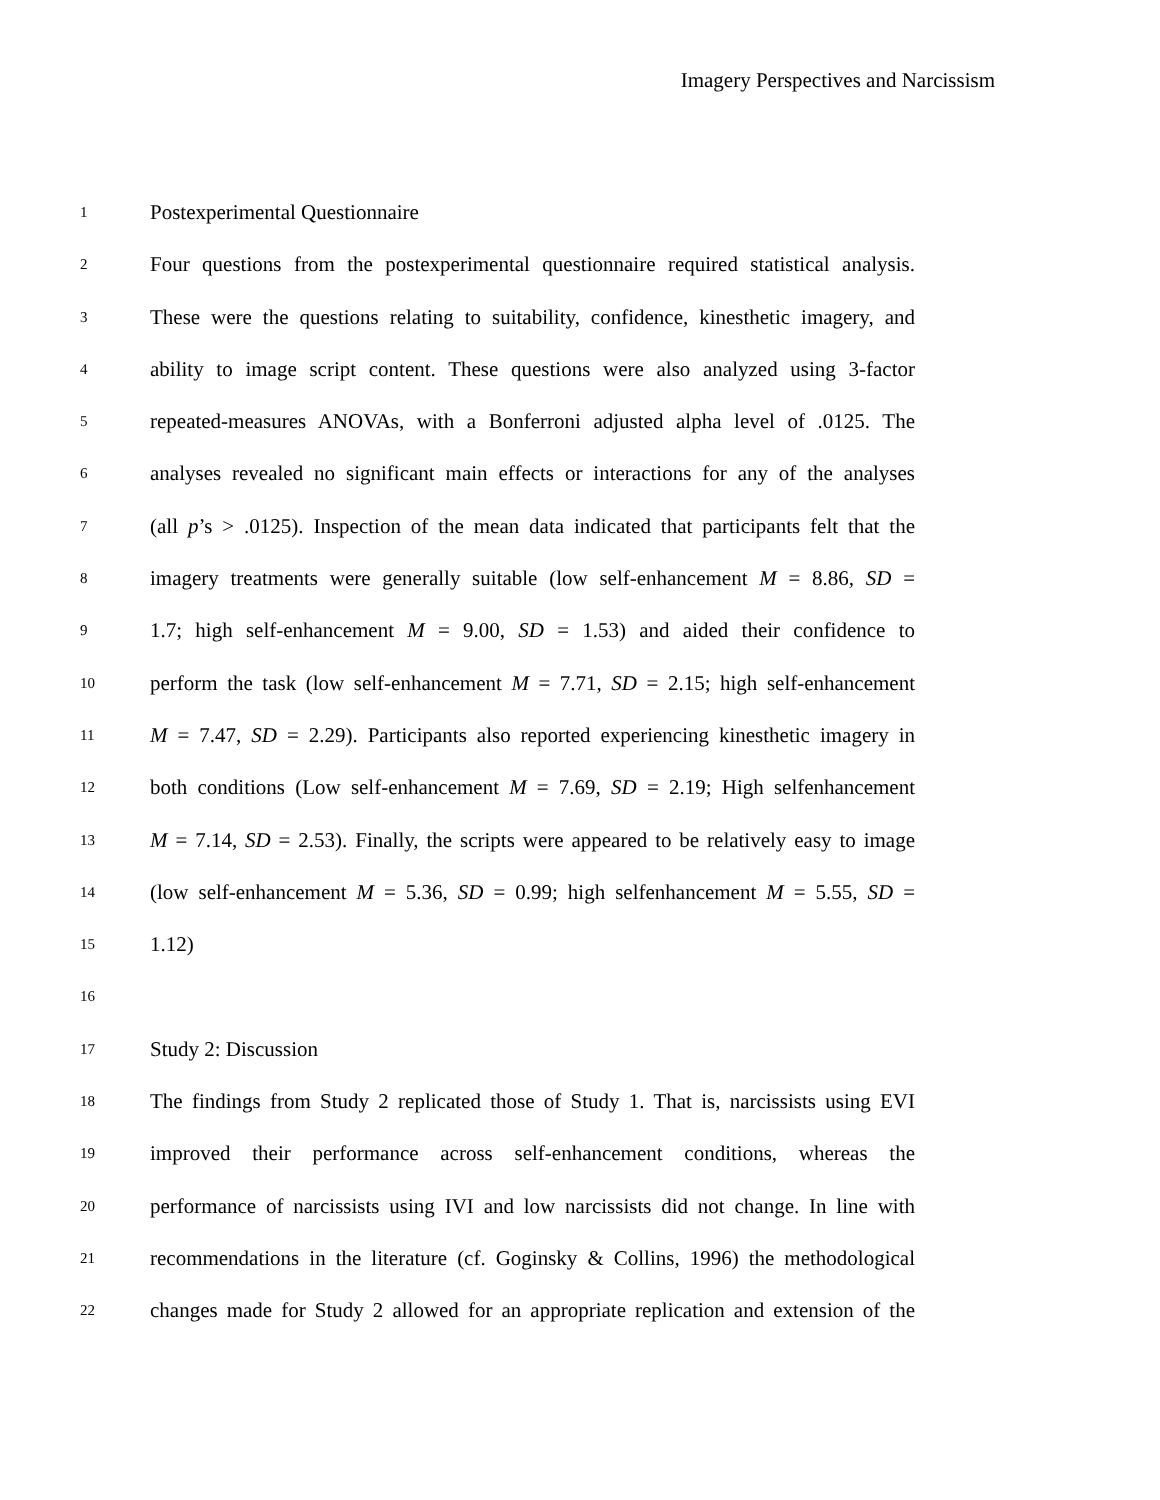Imagery Perspectives and Narcissism
1 Postexperimental Questionnaire
2 Four questions from the postexperimental questionnaire required statistical analysis.
3 These were the questions relating to suitability, confidence, kinesthetic imagery, and
4 ability to image script content. These questions were also analyzed using 3-factor
5 repeated-measures ANOVAs, with a Bonferroni adjusted alpha level of .0125. The
6 analyses revealed no significant main effects or interactions for any of the analyses
7 (all p’s > .0125). Inspection of the mean data indicated that participants felt that the
8 imagery treatments were generally suitable (low self-enhancement M = 8.86, SD =
9 1.7; high self-enhancement M = 9.00, SD = 1.53) and aided their confidence to
10 perform the task (low self-enhancement M = 7.71, SD = 2.15; high self-enhancement
11 M = 7.47, SD = 2.29). Participants also reported experiencing kinesthetic imagery in
12 both conditions (Low self-enhancement M = 7.69, SD = 2.19; High selfenhancement
13 M = 7.14, SD = 2.53). Finally, the scripts were appeared to be relatively easy to image
14 (low self-enhancement M = 5.36, SD = 0.99; high selfenhancement M = 5.55, SD =
15 1.12)
16
17 Study 2: Discussion
18 The findings from Study 2 replicated those of Study 1. That is, narcissists using EVI
19 improved their performance across self-enhancement conditions, whereas the
20 performance of narcissists using IVI and low narcissists did not change. In line with
21 recommendations in the literature (cf. Goginsky & Collins, 1996) the methodological
22 changes made for Study 2 allowed for an appropriate replication and extension of the